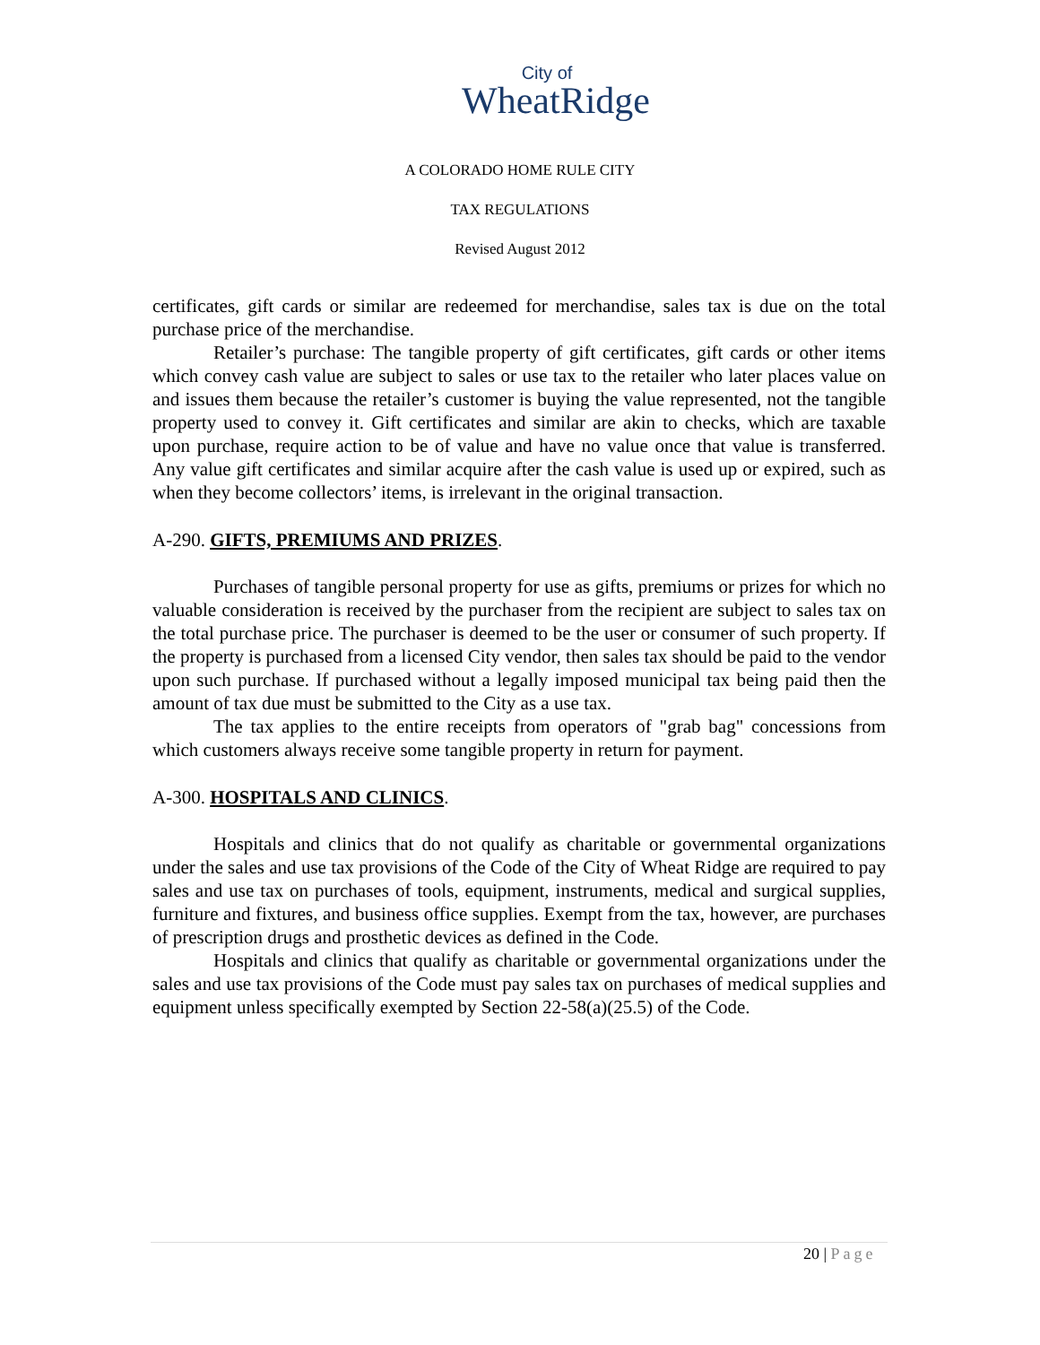City of
WheatRidge
A COLORADO HOME RULE CITY
TAX REGULATIONS
Revised August 2012
certificates, gift cards or similar are redeemed for merchandise, sales tax is due on the total purchase price of the merchandise.
Retailer’s purchase: The tangible property of gift certificates, gift cards or other items which convey cash value are subject to sales or use tax to the retailer who later places value on and issues them because the retailer’s customer is buying the value represented, not the tangible property used to convey it. Gift certificates and similar are akin to checks, which are taxable upon purchase, require action to be of value and have no value once that value is transferred. Any value gift certificates and similar acquire after the cash value is used up or expired, such as when they become collectors’ items, is irrelevant in the original transaction.
A-290. GIFTS, PREMIUMS AND PRIZES.
Purchases of tangible personal property for use as gifts, premiums or prizes for which no valuable consideration is received by the purchaser from the recipient are subject to sales tax on the total purchase price. The purchaser is deemed to be the user or consumer of such property. If the property is purchased from a licensed City vendor, then sales tax should be paid to the vendor upon such purchase. If purchased without a legally imposed municipal tax being paid then the amount of tax due must be submitted to the City as a use tax.
The tax applies to the entire receipts from operators of "grab bag" concessions from which customers always receive some tangible property in return for payment.
A-300. HOSPITALS AND CLINICS.
Hospitals and clinics that do not qualify as charitable or governmental organizations under the sales and use tax provisions of the Code of the City of Wheat Ridge are required to pay sales and use tax on purchases of tools, equipment, instruments, medical and surgical supplies, furniture and fixtures, and business office supplies. Exempt from the tax, however, are purchases of prescription drugs and prosthetic devices as defined in the Code.
Hospitals and clinics that qualify as charitable or governmental organizations under the sales and use tax provisions of the Code must pay sales tax on purchases of medical supplies and equipment unless specifically exempted by Section 22-58(a)(25.5) of the Code.
20 | Page